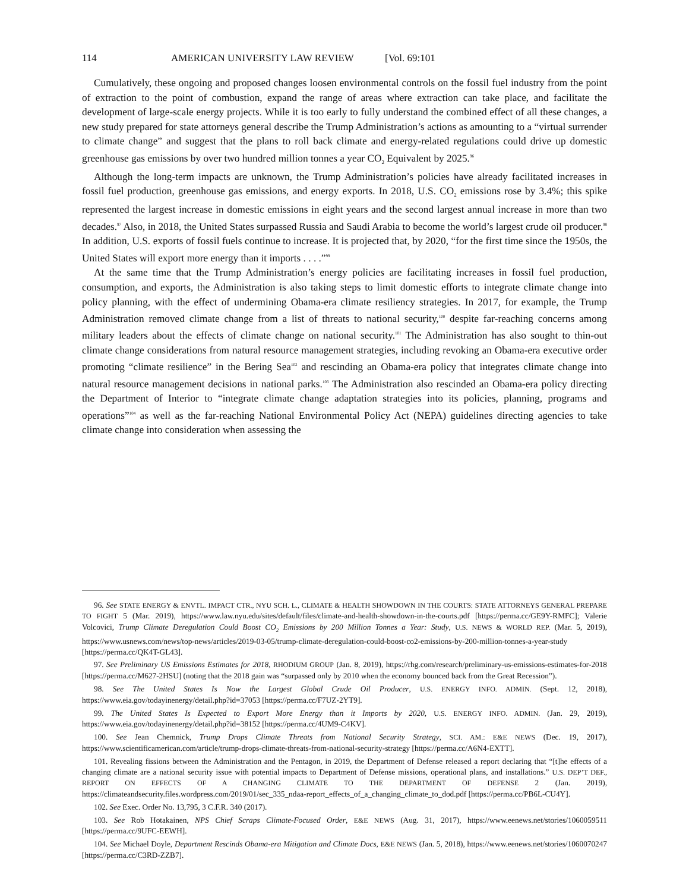114 AMERICAN UNIVERSITY LAW REVIEW [Vol. 69:101
Cumulatively, these ongoing and proposed changes loosen environmental controls on the fossil fuel industry from the point of extraction to the point of combustion, expand the range of areas where extraction can take place, and facilitate the development of large-scale energy projects. While it is too early to fully understand the combined effect of all these changes, a new study prepared for state attorneys general describe the Trump Administration’s actions as amounting to a “virtual surrender to climate change” and suggest that the plans to roll back climate and energy-related regulations could drive up domestic greenhouse gas emissions by over two hundred million tonnes a year CO<sub>2</sub> Equivalent by 2025.<sup>96</sup>
Although the long-term impacts are unknown, the Trump Administration’s policies have already facilitated increases in fossil fuel production, greenhouse gas emissions, and energy exports. In 2018, U.S. CO<sub>2</sub> emissions rose by 3.4%; this spike represented the largest increase in domestic emissions in eight years and the second largest annual increase in more than two decades.<sup>97</sup> Also, in 2018, the United States surpassed Russia and Saudi Arabia to become the world’s largest crude oil producer.<sup>98</sup> In addition, U.S. exports of fossil fuels continue to increase. It is projected that, by 2020, “for the first time since the 1950s, the United States will export more energy than it imports . . . .”<sup>99</sup>
At the same time that the Trump Administration’s energy policies are facilitating increases in fossil fuel production, consumption, and exports, the Administration is also taking steps to limit domestic efforts to integrate climate change into policy planning, with the effect of undermining Obama-era climate resiliency strategies. In 2017, for example, the Trump Administration removed climate change from a list of threats to national security,<sup>100</sup> despite far-reaching concerns among military leaders about the effects of climate change on national security.<sup>101</sup> The Administration has also sought to thin-out climate change considerations from natural resource management strategies, including revoking an Obama-era executive order promoting “climate resilience” in the Bering Sea<sup>102</sup> and rescinding an Obama-era policy that integrates climate change into natural resource management decisions in national parks.<sup>103</sup> The Administration also rescinded an Obama-era policy directing the Department of Interior to “integrate climate change adaptation strategies into its policies, planning, programs and operations”<sup>104</sup> as well as the far-reaching National Environmental Policy Act (NEPA) guidelines directing agencies to take climate change into consideration when assessing the
96. See STATE ENERGY & ENVTL. IMPACT CTR., NYU SCH. L., CLIMATE & HEALTH SHOWDOWN IN THE COURTS: STATE ATTORNEYS GENERAL PREPARE TO FIGHT 5 (Mar. 2019), https://www.law.nyu.edu/sites/default/files/climate-and-health-showdown-in-the-courts.pdf [https://perma.cc/GE9Y-RMFC]; Valerie Volcovici, Trump Climate Deregulation Could Boost CO<sub>2</sub> Emissions by 200 Million Tonnes a Year: Study, U.S. NEWS & WORLD REP. (Mar. 5, 2019), https://www.usnews.com/news/top-news/articles/2019-03-05/trump-climate-deregulation-could-boost-co2-emissions-by-200-million-tonnes-a-year-study [https://perma.cc/QK4T-GL43].
97. See Preliminary US Emissions Estimates for 2018, RHODIUM GROUP (Jan. 8, 2019), https://rhg.com/research/preliminary-us-emissions-estimates-for-2018 [https://perma.cc/M627-2HSU] (noting that the 2018 gain was “surpassed only by 2010 when the economy bounced back from the Great Recession”).
98. See The United States Is Now the Largest Global Crude Oil Producer, U.S. ENERGY INFO. ADMIN. (Sept. 12, 2018), https://www.eia.gov/todayinenergy/detail.php?id=37053 [https://perma.cc/F7UZ-2YT9].
99. The United States Is Expected to Export More Energy than it Imports by 2020, U.S. ENERGY INFO. ADMIN. (Jan. 29, 2019), https://www.eia.gov/todayinenergy/detail.php?id=38152 [https://perma.cc/4UM9-C4KV].
100. See Jean Chemnick, Trump Drops Climate Threats from National Security Strategy, SCI. AM.: E&E NEWS (Dec. 19, 2017), https://www.scientificamerican.com/article/trump-drops-climate-threats-from-national-security-strategy [https://perma.cc/A6N4-EXTT].
101. Revealing fissions between the Administration and the Pentagon, in 2019, the Department of Defense released a report declaring that “[t]he effects of a changing climate are a national security issue with potential impacts to Department of Defense missions, operational plans, and installations.” U.S. DEP’T DEF., REPORT ON EFFECTS OF A CHANGING CLIMATE TO THE DEPARTMENT OF DEFENSE 2 (Jan. 2019), https://climateandsecurity.files.wordpress.com/2019/01/sec_335_ndaa-report_effects_of_a_changing_climate_to_dod.pdf [https://perma.cc/PB6L-CU4Y].
102. See Exec. Order No. 13,795, 3 C.F.R. 340 (2017).
103. See Rob Hotakainen, NPS Chief Scraps Climate-Focused Order, E&E NEWS (Aug. 31, 2017), https://www.eenews.net/stories/1060059511 [https://perma.cc/9UFC-EEWH].
104. See Michael Doyle, Department Rescinds Obama-era Mitigation and Climate Docs, E&E NEWS (Jan. 5, 2018), https://www.eenews.net/stories/1060070247 [https://perma.cc/C3RD-ZZB7].